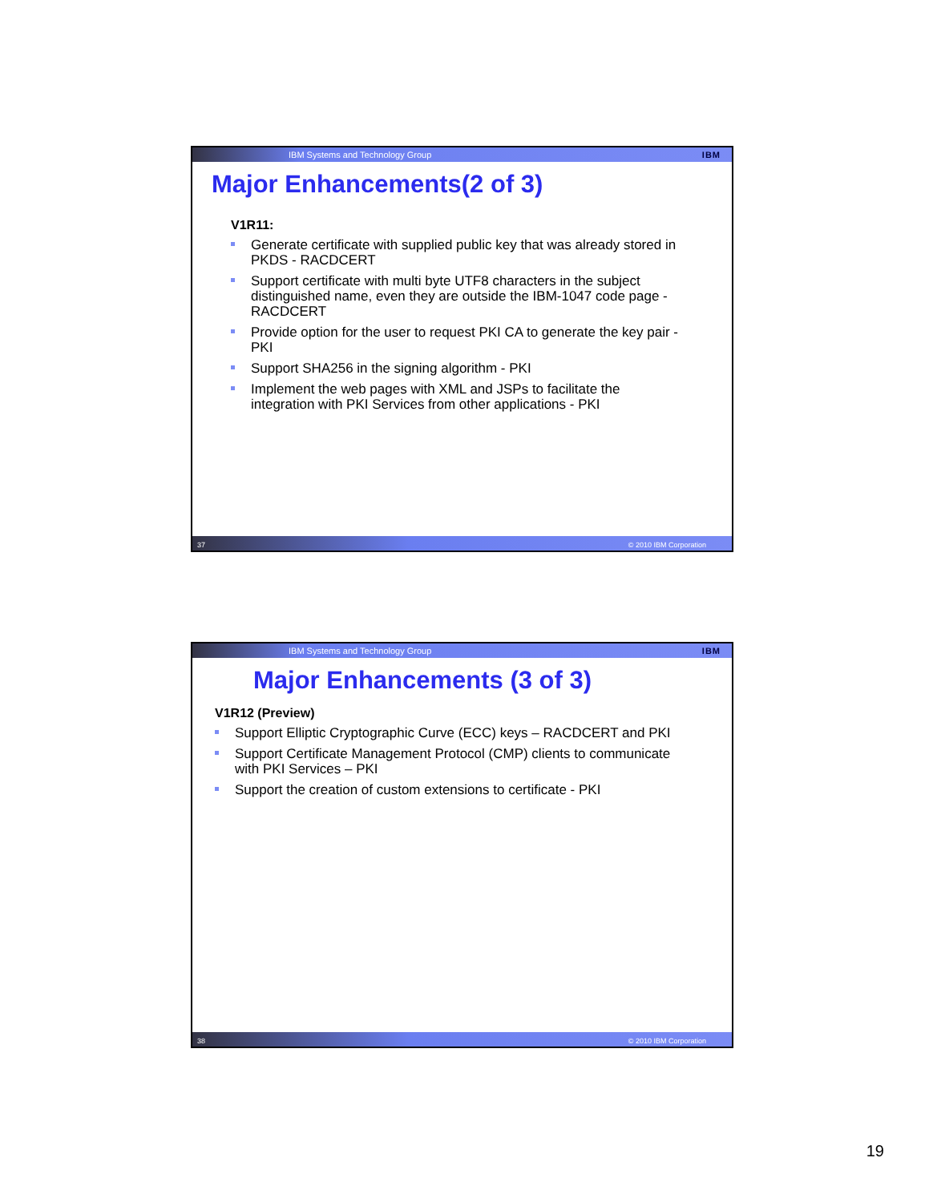IBM Systems and Technology Group IBM
Major Enhancements(2 of 3)
V1R11:
Generate certificate with supplied public key that was already stored in PKDS - RACDCERT
Support certificate with multi byte UTF8 characters in the subject distinguished name, even they are outside the IBM-1047 code page - RACDCERT
Provide option for the user to request PKI CA to generate the key pair - PKI
Support SHA256 in the signing algorithm - PKI
Implement the web pages with XML and JSPs to facilitate the integration with PKI Services from other applications - PKI
37 © 2010 IBM Corporation
IBM Systems and Technology Group IBM
Major Enhancements (3 of 3)
V1R12 (Preview)
Support Elliptic Cryptographic Curve (ECC) keys – RACDCERT and PKI
Support Certificate Management Protocol (CMP) clients to communicate with PKI Services – PKI
Support the creation of custom extensions to certificate - PKI
38 © 2010 IBM Corporation
19